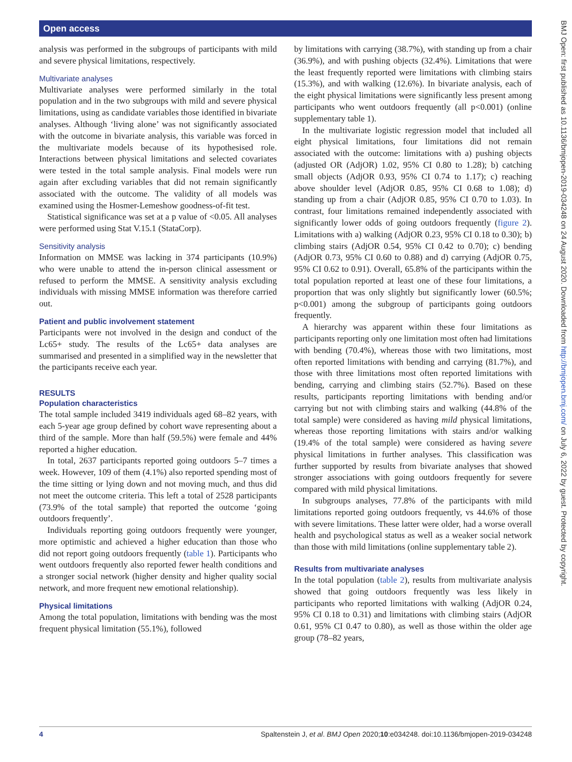Open access
BMJ Open: first published as 10.1136/bmjopen-2019-034248 on 24 August 2020. Downloaded from http://bmjopen.bmj.com/ on July 6, 2022 by guest. Protected by copyright.
analysis was performed in the subgroups of participants with mild and severe physical limitations, respectively.
Multivariate analyses
Multivariate analyses were performed similarly in the total population and in the two subgroups with mild and severe physical limitations, using as candidate variables those identified in bivariate analyses. Although ‘living alone’ was not significantly associated with the outcome in bivariate analysis, this variable was forced in the multivariate models because of its hypothesised role. Interactions between physical limitations and selected covariates were tested in the total sample analysis. Final models were run again after excluding variables that did not remain significantly associated with the outcome. The validity of all models was examined using the Hosmer-Lemeshow goodness-of-fit test.
Statistical significance was set at a p value of <0.05. All analyses were performed using Stat V.15.1 (StataCorp).
Sensitivity analysis
Information on MMSE was lacking in 374 participants (10.9%) who were unable to attend the in-person clinical assessment or refused to perform the MMSE. A sensitivity analysis excluding individuals with missing MMSE information was therefore carried out.
Patient and public involvement statement
Participants were not involved in the design and conduct of the Lc65+ study. The results of the Lc65+ data analyses are summarised and presented in a simplified way in the newsletter that the participants receive each year.
RESULTS
Population characteristics
The total sample included 3419 individuals aged 68–82 years, with each 5-year age group defined by cohort wave representing about a third of the sample. More than half (59.5%) were female and 44% reported a higher education.
In total, 2637 participants reported going outdoors 5–7 times a week. However, 109 of them (4.1%) also reported spending most of the time sitting or lying down and not moving much, and thus did not meet the outcome criteria. This left a total of 2528 participants (73.9% of the total sample) that reported the outcome ‘going outdoors frequently’.
Individuals reporting going outdoors frequently were younger, more optimistic and achieved a higher education than those who did not report going outdoors frequently (table 1). Participants who went outdoors frequently also reported fewer health conditions and a stronger social network (higher density and higher quality social network, and more frequent new emotional relationship).
Physical limitations
Among the total population, limitations with bending was the most frequent physical limitation (55.1%), followed
by limitations with carrying (38.7%), with standing up from a chair (36.9%), and with pushing objects (32.4%). Limitations that were the least frequently reported were limitations with climbing stairs (15.3%), and with walking (12.6%). In bivariate analysis, each of the eight physical limitations were significantly less present among participants who went outdoors frequently (all p<0.001) (online supplementary table 1).
In the multivariate logistic regression model that included all eight physical limitations, four limitations did not remain associated with the outcome: limitations with a) pushing objects (adjusted OR (AdjOR) 1.02, 95% CI 0.80 to 1.28); b) catching small objects (AdjOR 0.93, 95% CI 0.74 to 1.17); c) reaching above shoulder level (AdjOR 0.85, 95% CI 0.68 to 1.08); d) standing up from a chair (AdjOR 0.85, 95% CI 0.70 to 1.03). In contrast, four limitations remained independently associated with significantly lower odds of going outdoors frequently (figure 2). Limitations with a) walking (AdjOR 0.23, 95% CI 0.18 to 0.30); b) climbing stairs (AdjOR 0.54, 95% CI 0.42 to 0.70); c) bending (AdjOR 0.73, 95% CI 0.60 to 0.88) and d) carrying (AdjOR 0.75, 95% CI 0.62 to 0.91). Overall, 65.8% of the participants within the total population reported at least one of these four limitations, a proportion that was only slightly but significantly lower (60.5%; p<0.001) among the subgroup of participants going outdoors frequently.
A hierarchy was apparent within these four limitations as participants reporting only one limitation most often had limitations with bending (70.4%), whereas those with two limitations, most often reported limitations with bending and carrying (81.7%), and those with three limitations most often reported limitations with bending, carrying and climbing stairs (52.7%). Based on these results, participants reporting limitations with bending and/or carrying but not with climbing stairs and walking (44.8% of the total sample) were considered as having mild physical limitations, whereas those reporting limitations with stairs and/or walking (19.4% of the total sample) were considered as having severe physical limitations in further analyses. This classification was further supported by results from bivariate analyses that showed stronger associations with going outdoors frequently for severe compared with mild physical limitations.
In subgroups analyses, 77.8% of the participants with mild limitations reported going outdoors frequently, vs 44.6% of those with severe limitations. These latter were older, had a worse overall health and psychological status as well as a weaker social network than those with mild limitations (online supplementary table 2).
Results from multivariate analyses
In the total population (table 2), results from multivariate analysis showed that going outdoors frequently was less likely in participants who reported limitations with walking (AdjOR 0.24, 95% CI 0.18 to 0.31) and limitations with climbing stairs (AdjOR 0.61, 95% CI 0.47 to 0.80), as well as those within the older age group (78–82 years,
4 Spaltenstein J, et al. BMJ Open 2020;10:e034248. doi:10.1136/bmjopen-2019-034248